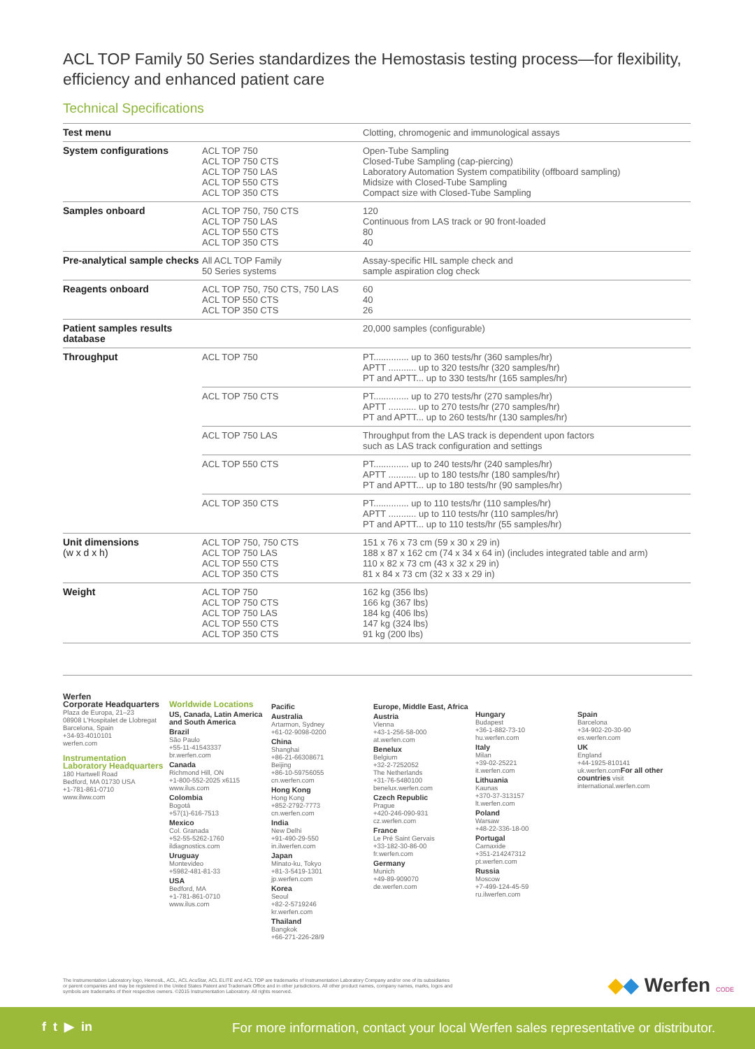ACL TOP Family 50 Series standardizes the Hemostasis testing process—for flexibility, efficiency and enhanced patient care
Technical Specifications
| Test menu | | Clotting, chromogenic and immunological assays |
| System configurations | ACL TOP 750 ACL TOP 750 CTS ACL TOP 750 LAS ACL TOP 550 CTS ACL TOP 350 CTS | Open-Tube Sampling Closed-Tube Sampling (cap-piercing) Laboratory Automation System compatibility (offboard sampling) Midsize with Closed-Tube Sampling Compact size with Closed-Tube Sampling |
| Samples onboard | ACL TOP 750, 750 CTS ACL TOP 750 LAS ACL TOP 550 CTS ACL TOP 350 CTS | 120 Continuous from LAS track or 90 front-loaded 80 40 |
| Pre-analytical sample checks | All ACL TOP Family 50 Series systems | Assay-specific HIL sample check and sample aspiration clog check |
| Reagents onboard | ACL TOP 750, 750 CTS, 750 LAS ACL TOP 550 CTS ACL TOP 350 CTS | 60 40 26 |
| Patient samples results database | | 20,000 samples (configurable) |
| Throughput | ACL TOP 750 | PT.............. up to 360 tests/hr (360 samples/hr) APTT ........... up to 320 tests/hr (320 samples/hr) PT and APTT... up to 330 tests/hr (165 samples/hr) |
| | ACL TOP 750 CTS | PT.............. up to 270 tests/hr (270 samples/hr) APTT ........... up to 270 tests/hr (270 samples/hr) PT and APTT... up to 260 tests/hr (130 samples/hr) |
| | ACL TOP 750 LAS | Throughput from the LAS track is dependent upon factors such as LAS track configuration and settings |
| | ACL TOP 550 CTS | PT.............. up to 240 tests/hr (240 samples/hr) APTT ........... up to 180 tests/hr (180 samples/hr) PT and APTT... up to 180 tests/hr (90 samples/hr) |
| | ACL TOP 350 CTS | PT.............. up to 110 tests/hr (110 samples/hr) APTT ........... up to 110 tests/hr (110 samples/hr) PT and APTT... up to 110 tests/hr (55 samples/hr) |
| Unit dimensions (w x d x h) | ACL TOP 750, 750 CTS ACL TOP 750 LAS ACL TOP 550 CTS ACL TOP 350 CTS | 151 x 76 x 73 cm (59 x 30 x 29 in) 188 x 87 x 162 cm (74 x 34 x 64 in) (includes integrated table and arm) 110 x 82 x 73 cm (43 x 32 x 29 in) 81 x 84 x 73 cm (32 x 33 x 29 in) |
| Weight | ACL TOP 750 ACL TOP 750 CTS ACL TOP 750 LAS ACL TOP 550 CTS ACL TOP 350 CTS | 162 kg (356 lbs) 166 kg (367 lbs) 184 kg (406 lbs) 147 kg (324 lbs) 91 kg (200 lbs) |
Werfen
Corporate Headquarters
Plaza de Europa, 21–23
08908 L'Hospitalet de Llobregat
Barcelona, Spain
+34-93-4010101
werfen.com
Instrumentation Laboratory Headquarters
180 Hartwell Road
Bedford, MA 01730 USA
+1-781-861-0710
www.ilww.com
Worldwide Locations
US, Canada, Latin America and South America
Brazil
São Paulo
+55-11-41543337
br.werfen.com
Canada
Richmond Hill, ON
+1-800-552-2025 x6115
www.ilus.com
Colombia
Bogotá
+57(1)-616-7513
Mexico
Col. Granada
+52-55-5262-1760
ildiagnostics.com
Uruguay
Montevideo
+5982-481-81-33
USA
Bedford, MA
+1-781-861-0710
www.ilus.com
Pacific
Australia
Artarmon, Sydney
+61-02-9098-0200
China
Shanghai
+86-21-66308671
Beijing
+86-10-59756055
cn.werfen.com
Hong Kong
Hong Kong
+852-2792-7773
cn.werfen.com
India
New Delhi
+91-490-29-550
in.ilwerfen.com
Japan
Minato-ku, Tokyo
+81-3-5419-1301
jp.werfen.com
Korea
Seoul
+82-2-5719246
kr.werfen.com
Thailand
Bangkok
+66-271-226-28/9
Europe, Middle East, Africa
Austria
Vienna
+43-1-256-58-000
at.werfen.com
Benelux
Belgium
+32-2-7252052
The Netherlands
+31-76-5480100
benelux.werfen.com
Czech Republic
Prague
+420-246-090-931
cz.werfen.com
France
Le Pré Saint Gervais
+33-182-30-86-00
fr.werfen.com
Germany
Munich
+49-89-909070
de.werfen.com
Hungary
Budapest
+36-1-882-73-10
hu.werfen.com
Italy
Milan
+39-02-25221
it.werfen.com
Lithuania
Kaunas
+370-37-313157
lt.werfen.com
Poland
Warsaw
+48-22-336-18-00
Portugal
Carnaxide
+351-214247312
pt.werfen.com
Russia
Moscow
+7-499-124-45-59
ru.ilwerfen.com
Spain
Barcelona
+34-902-20-30-90
es.werfen.com
UK
England
+44-1925-810141
uk.werfen.comFor all other countries visit
international.werfen.com
The Instrumentation Laboratory logo, HemosIL, ACL, ACL AcuStar, ACL ELITE and ACL TOP are trademarks of Instrumentation Laboratory Company and/or one of its subsidiaries or parent companies and may be registered in the United States Patent and Trademark Office and in other jurisdictions. All other product names, company names, marks, logos and symbols are trademarks of their respective owners. ©2015 Instrumentation Laboratory. All rights reserved.
◆◆ Werfen CODE
f t ▶ in
For more information, contact your local Werfen sales representative or distributor.